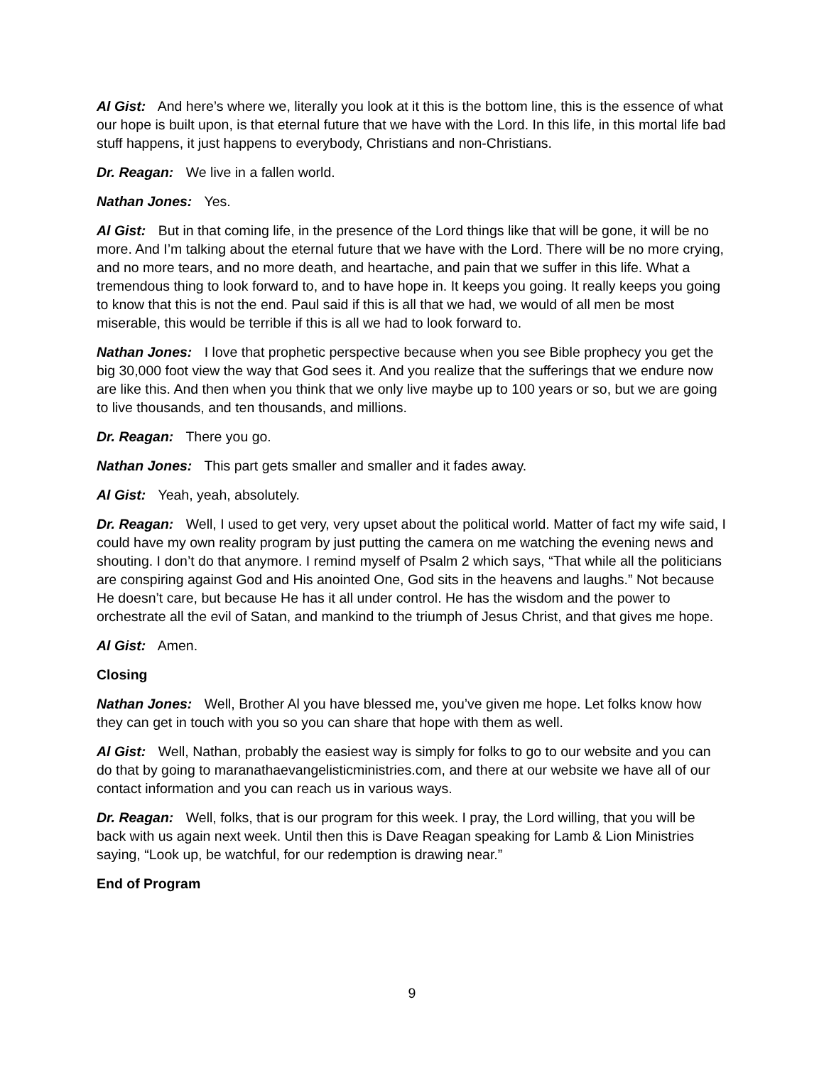Al Gist: And here’s where we, literally you look at it this is the bottom line, this is the essence of what our hope is built upon, is that eternal future that we have with the Lord. In this life, in this mortal life bad stuff happens, it just happens to everybody, Christians and non-Christians.
Dr. Reagan: We live in a fallen world.
Nathan Jones: Yes.
Al Gist: But in that coming life, in the presence of the Lord things like that will be gone, it will be no more. And I’m talking about the eternal future that we have with the Lord. There will be no more crying, and no more tears, and no more death, and heartache, and pain that we suffer in this life. What a tremendous thing to look forward to, and to have hope in. It keeps you going. It really keeps you going to know that this is not the end. Paul said if this is all that we had, we would of all men be most miserable, this would be terrible if this is all we had to look forward to.
Nathan Jones: I love that prophetic perspective because when you see Bible prophecy you get the big 30,000 foot view the way that God sees it. And you realize that the sufferings that we endure now are like this. And then when you think that we only live maybe up to 100 years or so, but we are going to live thousands, and ten thousands, and millions.
Dr. Reagan: There you go.
Nathan Jones: This part gets smaller and smaller and it fades away.
Al Gist: Yeah, yeah, absolutely.
Dr. Reagan: Well, I used to get very, very upset about the political world. Matter of fact my wife said, I could have my own reality program by just putting the camera on me watching the evening news and shouting. I don’t do that anymore. I remind myself of Psalm 2 which says, “That while all the politicians are conspiring against God and His anointed One, God sits in the heavens and laughs.” Not because He doesn’t care, but because He has it all under control. He has the wisdom and the power to orchestrate all the evil of Satan, and mankind to the triumph of Jesus Christ, and that gives me hope.
Al Gist: Amen.
Closing
Nathan Jones: Well, Brother Al you have blessed me, you’ve given me hope. Let folks know how they can get in touch with you so you can share that hope with them as well.
Al Gist: Well, Nathan, probably the easiest way is simply for folks to go to our website and you can do that by going to maranathaevangelisticministries.com, and there at our website we have all of our contact information and you can reach us in various ways.
Dr. Reagan: Well, folks, that is our program for this week. I pray, the Lord willing, that you will be back with us again next week. Until then this is Dave Reagan speaking for Lamb & Lion Ministries saying, “Look up, be watchful, for our redemption is drawing near.”
End of Program
9